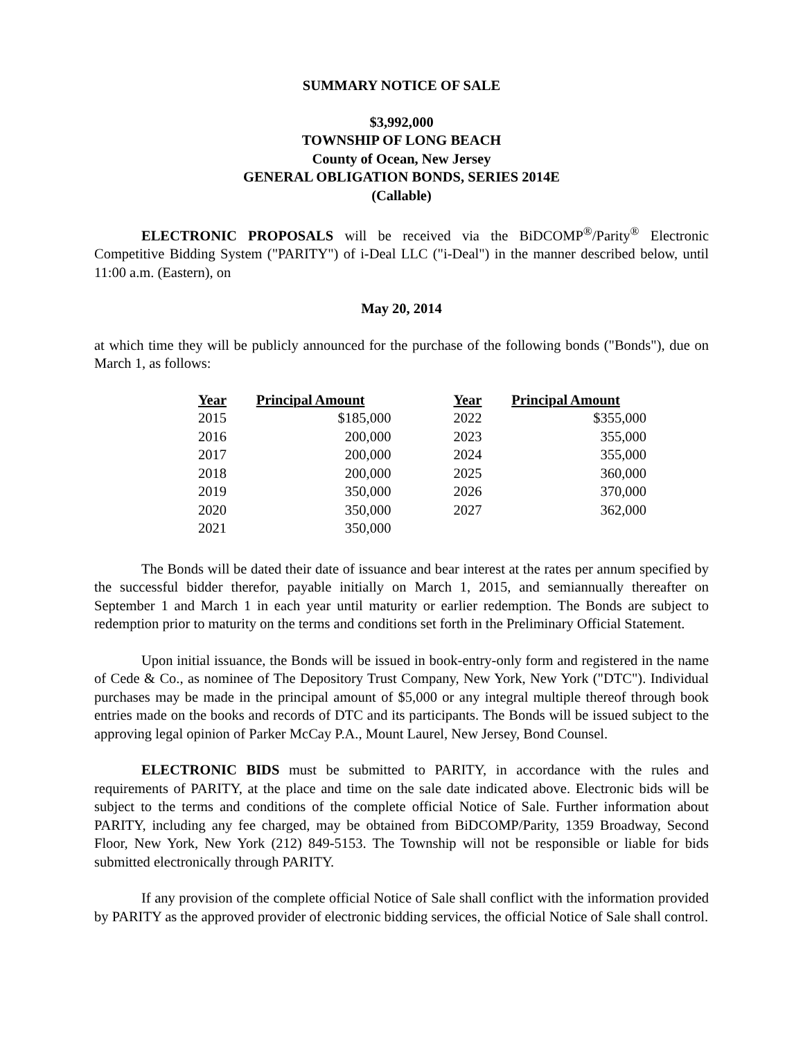SUMMARY NOTICE OF SALE
$3,992,000
TOWNSHIP OF LONG BEACH
County of Ocean, New Jersey
GENERAL OBLIGATION BONDS, SERIES 2014E
(Callable)
ELECTRONIC PROPOSALS will be received via the BiDCOMP<sup>®</sup>/Parity<sup>®</sup> Electronic Competitive Bidding System ("PARITY") of i-Deal LLC ("i-Deal") in the manner described below, until 11:00 a.m. (Eastern), on
May 20, 2014
at which time they will be publicly announced for the purchase of the following bonds ("Bonds"), due on March 1, as follows:
| Year | Principal Amount | Year | Principal Amount |
| --- | --- | --- | --- |
| 2015 | $185,000 | 2022 | $355,000 |
| 2016 | 200,000 | 2023 | 355,000 |
| 2017 | 200,000 | 2024 | 355,000 |
| 2018 | 200,000 | 2025 | 360,000 |
| 2019 | 350,000 | 2026 | 370,000 |
| 2020 | 350,000 | 2027 | 362,000 |
| 2021 | 350,000 | | |
The Bonds will be dated their date of issuance and bear interest at the rates per annum specified by the successful bidder therefor, payable initially on March 1, 2015, and semiannually thereafter on September 1 and March 1 in each year until maturity or earlier redemption. The Bonds are subject to redemption prior to maturity on the terms and conditions set forth in the Preliminary Official Statement.
Upon initial issuance, the Bonds will be issued in book-entry-only form and registered in the name of Cede & Co., as nominee of The Depository Trust Company, New York, New York ("DTC"). Individual purchases may be made in the principal amount of $5,000 or any integral multiple thereof through book entries made on the books and records of DTC and its participants. The Bonds will be issued subject to the approving legal opinion of Parker McCay P.A., Mount Laurel, New Jersey, Bond Counsel.
ELECTRONIC BIDS must be submitted to PARITY, in accordance with the rules and requirements of PARITY, at the place and time on the sale date indicated above. Electronic bids will be subject to the terms and conditions of the complete official Notice of Sale. Further information about PARITY, including any fee charged, may be obtained from BiDCOMP/Parity, 1359 Broadway, Second Floor, New York, New York (212) 849-5153. The Township will not be responsible or liable for bids submitted electronically through PARITY.
If any provision of the complete official Notice of Sale shall conflict with the information provided by PARITY as the approved provider of electronic bidding services, the official Notice of Sale shall control.